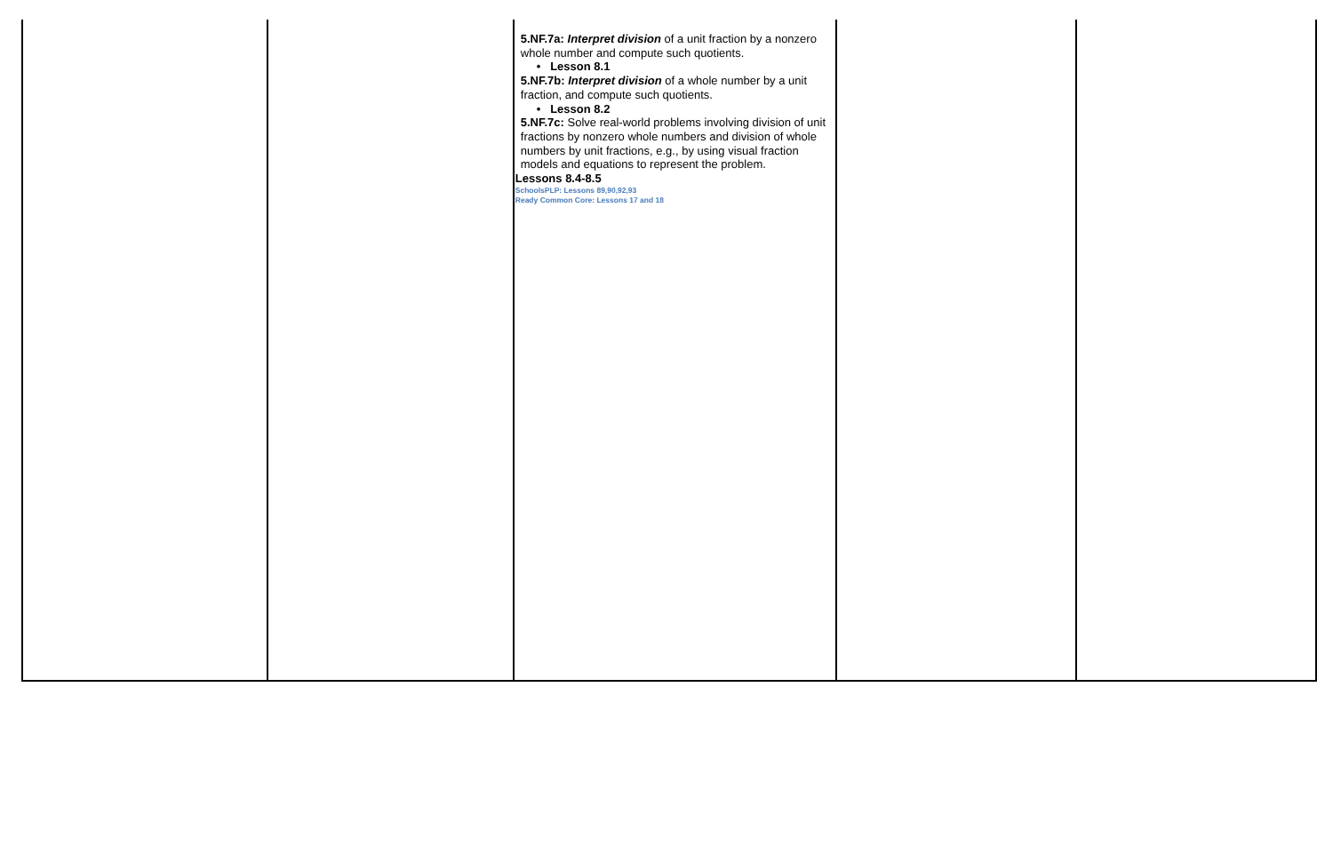| | | 5.NF.7a: Interpret division of a unit fraction by a nonzero whole number and compute such quotients. • Lesson 8.1 5.NF.7b: Interpret division of a whole number by a unit fraction, and compute such quotients. • Lesson 8.2 5.NF.7c: Solve real-world problems involving division of unit fractions by nonzero whole numbers and division of whole numbers by unit fractions, e.g., by using visual fraction models and equations to represent the problem. Lessons 8.4-8.5 SchoolsPLP: Lessons 89,90,92,93 Ready Common Core: Lessons 17 and 18 | | |